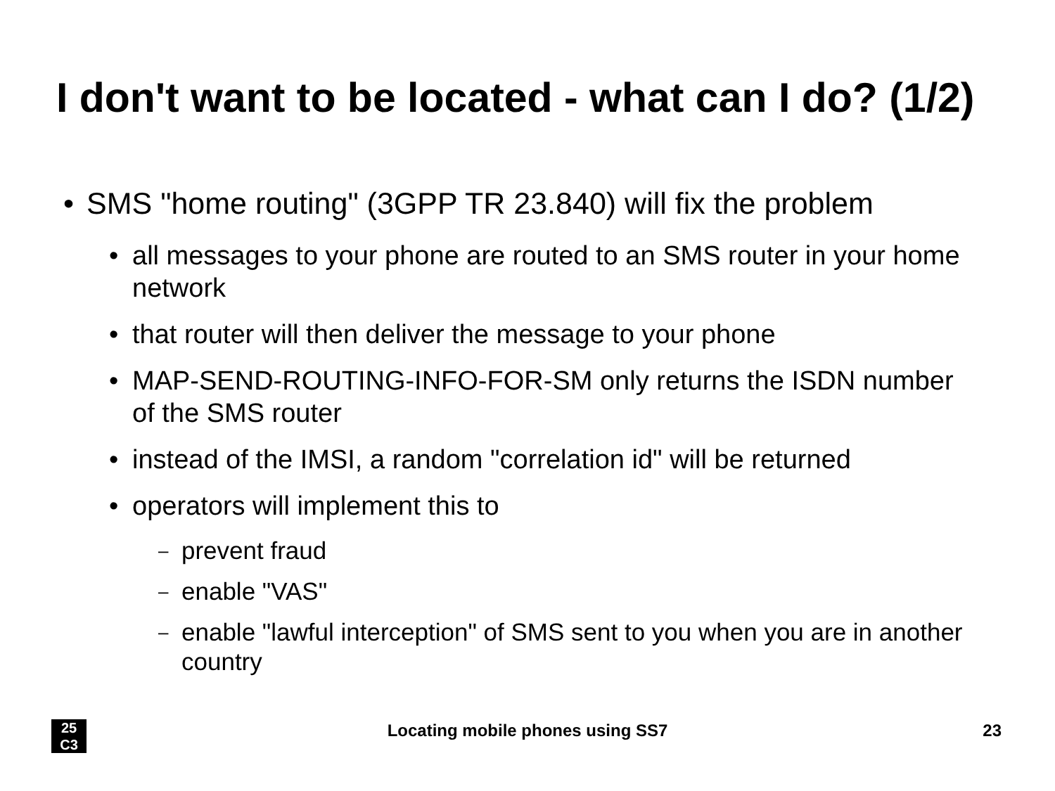I don't want to be located - what can I do? (1/2)
• SMS "home routing" (3GPP TR 23.840) will fix the problem
• all messages to your phone are routed to an SMS router in your home network
• that router will then deliver the message to your phone
• MAP-SEND-ROUTING-INFO-FOR-SM only returns the ISDN number of the SMS router
• instead of the IMSI, a random "correlation id" will be returned
• operators will implement this to
– prevent fraud
– enable "VAS"
– enable "lawful interception" of SMS sent to you when you are in another country
25
C3
Locating mobile phones using SS7
23